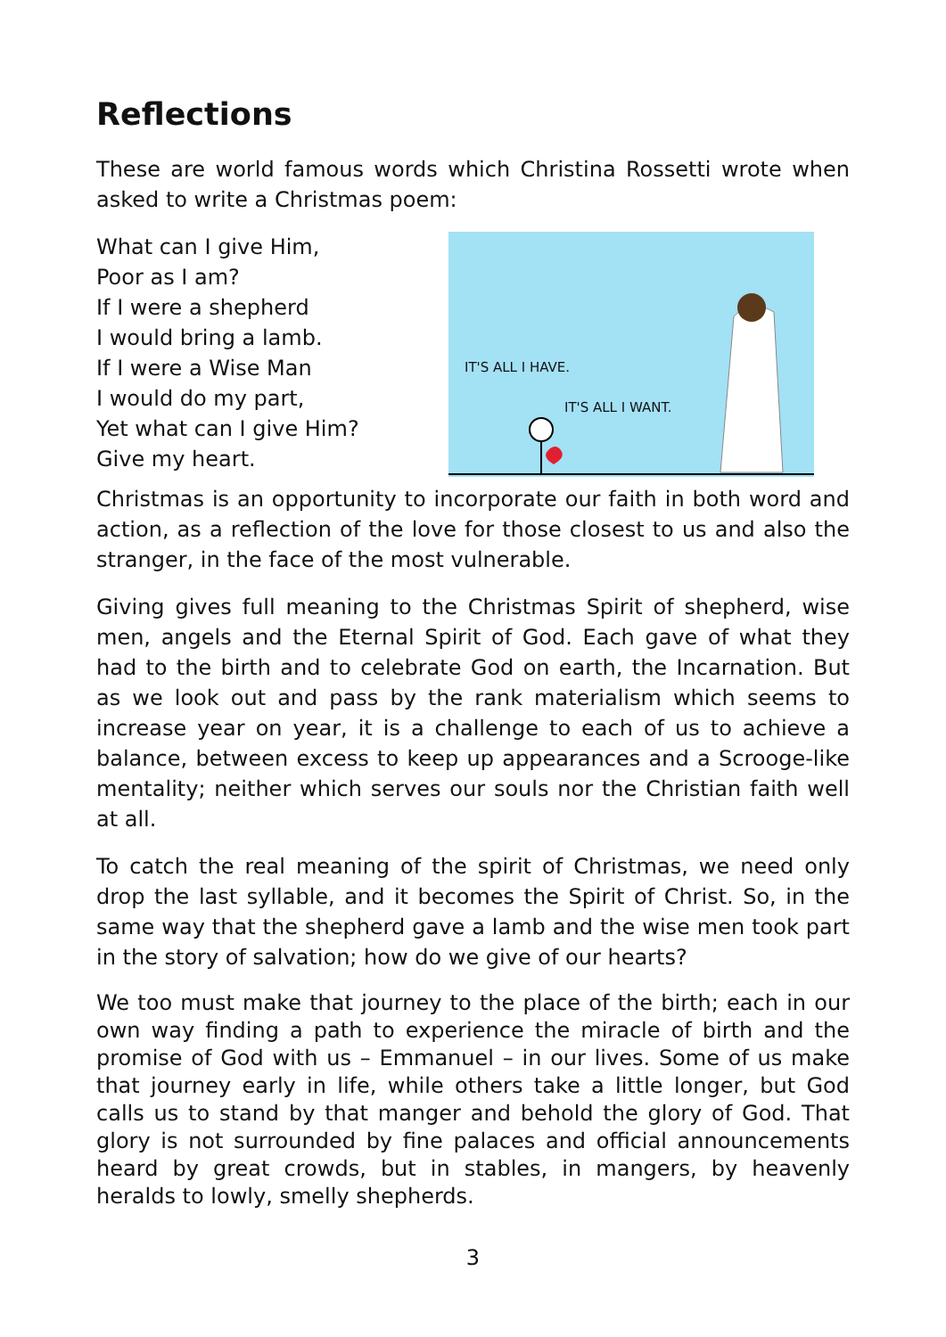Reflections
These are world famous words which Christina Rossetti wrote when asked to write a Christmas poem:
What can I give Him,
Poor as I am?
If I were a shepherd
I would bring a lamb.
If I were a Wise Man
I would do my part,
Yet what can I give Him?
Give my heart.
IT'S ALL I HAVE.
IT'S ALL I WANT.
Christmas is an opportunity to incorporate our faith in both word and action, as a reflection of the love for those closest to us and also the stranger, in the face of the most vulnerable.
Giving gives full meaning to the Christmas Spirit of shepherd, wise men, angels and the Eternal Spirit of God. Each gave of what they had to the birth and to celebrate God on earth, the Incarnation. But as we look out and pass by the rank materialism which seems to increase year on year, it is a challenge to each of us to achieve a balance, between excess to keep up appearances and a Scrooge-like mentality; neither which serves our souls nor the Christian faith well at all.
To catch the real meaning of the spirit of Christmas, we need only drop the last syllable, and it becomes the Spirit of Christ. So, in the same way that the shepherd gave a lamb and the wise men took part in the story of salvation; how do we give of our hearts?
We too must make that journey to the place of the birth; each in our own way finding a path to experience the miracle of birth and the promise of God with us – Emmanuel – in our lives. Some of us make that journey early in life, while others take a little longer, but God calls us to stand by that manger and behold the glory of God. That glory is not surrounded by fine palaces and official announcements heard by great crowds, but in stables, in mangers, by heavenly heralds to lowly, smelly shepherds.
3